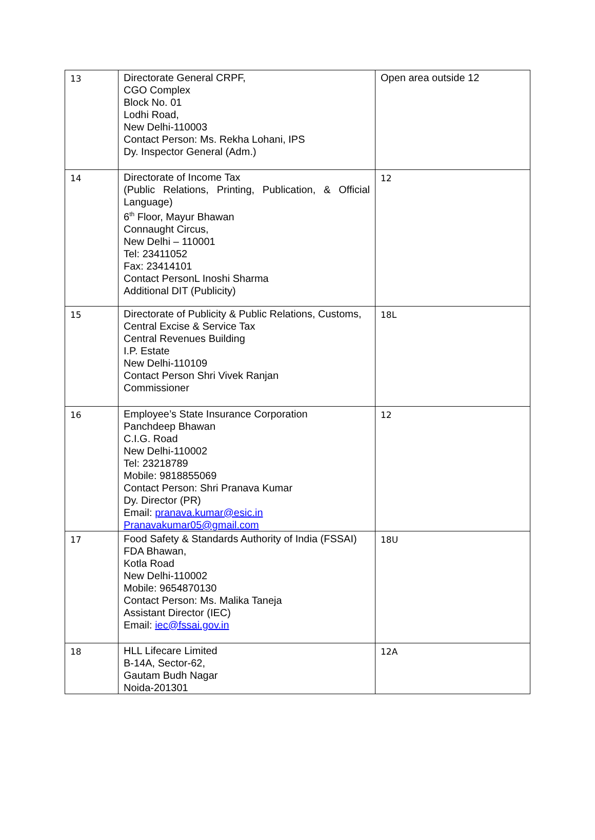| 13 | Directorate General CRPF, CGO Complex Block No. 01 Lodhi Road, New Delhi-110003 Contact Person: Ms. Rekha Lohani, IPS Dy. Inspector General (Adm.) | Open area outside 12 |
| 14 | Directorate of Income Tax (Public Relations, Printing, Publication, & Official Language) 6<sup>th</sup> Floor, Mayur Bhawan Connaught Circus, New Delhi – 110001 Tel: 23411052 Fax: 23414101 Contact PersonL Inoshi Sharma Additional DIT (Publicity) | 12 |
| 15 | Directorate of Publicity & Public Relations, Customs, Central Excise & Service Tax Central Revenues Building I.P. Estate New Delhi-110109 Contact Person Shri Vivek Ranjan Commissioner | 18L |
| 16 | Employee’s State Insurance Corporation Panchdeep Bhawan C.I.G. Road New Delhi-110002 Tel: 23218789 Mobile: 9818855069 Contact Person: Shri Pranava Kumar Dy. Director (PR) Email: pranava.kumar@esic.in Pranavakumar05@gmail.com | 12 |
| 17 | Food Safety & Standards Authority of India (FSSAI) FDA Bhawan, Kotla Road New Delhi-110002 Mobile: 9654870130 Contact Person: Ms. Malika Taneja Assistant Director (IEC) Email: iec@fssai.gov.in | 18U |
| 18 | HLL Lifecare Limited B-14A, Sector-62, Gautam Budh Nagar Noida-201301 | 12A |